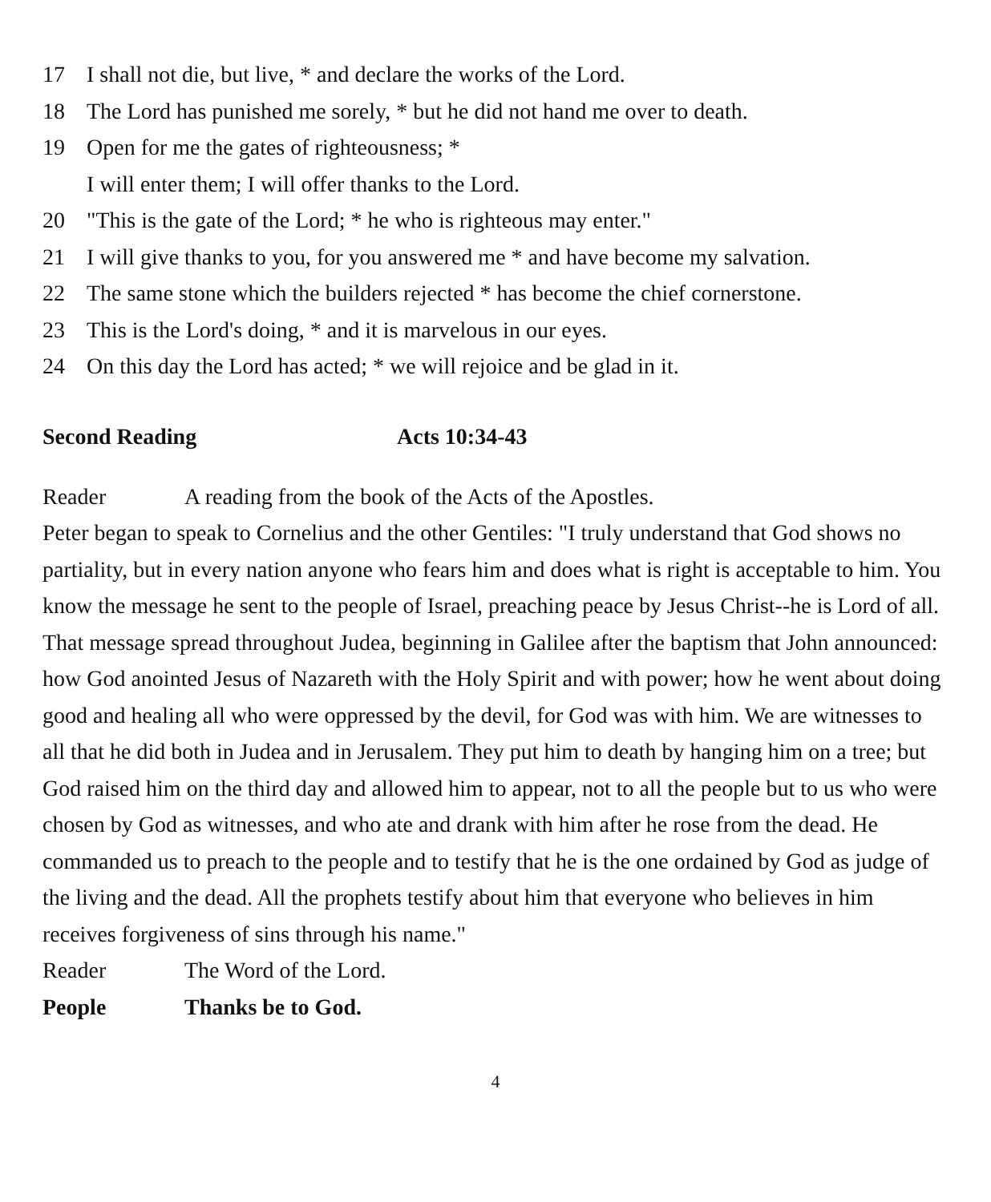17 I shall not die, but live, * and declare the works of the Lord.
18 The Lord has punished me sorely, * but he did not hand me over to death.
19 Open for me the gates of righteousness; *
I will enter them; I will offer thanks to the Lord.
20 "This is the gate of the Lord; * he who is righteous may enter."
21 I will give thanks to you, for you answered me * and have become my salvation.
22 The same stone which the builders rejected * has become the chief cornerstone.
23 This is the Lord's doing, * and it is marvelous in our eyes.
24 On this day the Lord has acted; * we will rejoice and be glad in it.
Second Reading Acts 10:34-43
Reader A reading from the book of the Acts of the Apostles.
Peter began to speak to Cornelius and the other Gentiles: "I truly understand that God shows no partiality, but in every nation anyone who fears him and does what is right is acceptable to him. You know the message he sent to the people of Israel, preaching peace by Jesus Christ--he is Lord of all. That message spread throughout Judea, beginning in Galilee after the baptism that John announced: how God anointed Jesus of Nazareth with the Holy Spirit and with power; how he went about doing good and healing all who were oppressed by the devil, for God was with him. We are witnesses to all that he did both in Judea and in Jerusalem. They put him to death by hanging him on a tree; but God raised him on the third day and allowed him to appear, not to all the people but to us who were chosen by God as witnesses, and who ate and drank with him after he rose from the dead. He commanded us to preach to the people and to testify that he is the one ordained by God as judge of the living and the dead. All the prophets testify about him that everyone who believes in him receives forgiveness of sins through his name."
Reader The Word of the Lord.
People Thanks be to God.
4